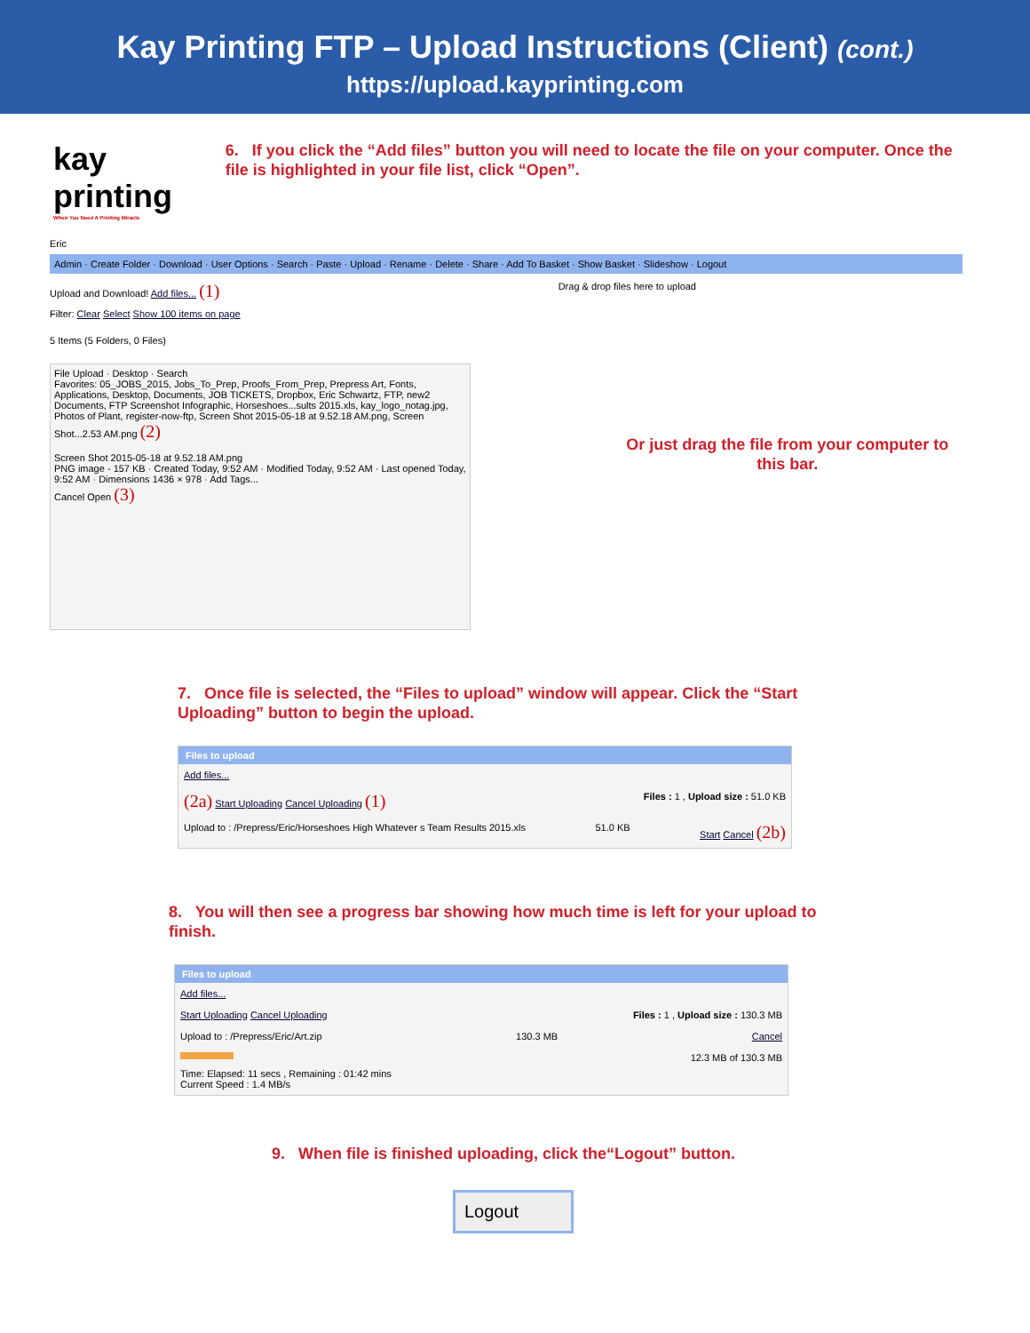Kay Printing FTP – Upload Instructions (Client) (cont.)
https://upload.kayprinting.com
kay printing
When You Need A Printing Miracle
6. If you click the “Add files” button you will need to locate the file on your computer. Once the file is highlighted in your file list, click “Open”.
Eric
Admin · Create Folder · Download · User Options · Search · Paste · Upload · Rename · Delete · Share · Add To Basket · Show Basket · Slideshow · Logout
Upload and Download! Add files... (1) Drag & drop files here to upload
Filter: Clear Select Show 100 items on page
5 Items (5 Folders, 0 Files)
File Upload · Desktop · Search
Favorites: 05_JOBS_2015, Jobs_To_Prep, Proofs_From_Prep, Prepress Art, Fonts, Applications, Desktop, Documents, JOB TICKETS, Dropbox, Eric Schwartz, FTP, new2
Documents, FTP Screenshot Infographic, Horseshoes...sults 2015.xls, kay_logo_notag.jpg, Photos of Plant, register-now-ftp, Screen Shot 2015-05-18 at 9.52.18 AM.png, Screen Shot...2.53 AM.png (2)
Screen Shot 2015-05-18 at 9.52.18 AM.png
PNG image - 157 KB · Created Today, 9:52 AM · Modified Today, 9:52 AM · Last opened Today, 9:52 AM · Dimensions 1436 × 978 · Add Tags...
Cancel Open (3)
Or just drag the file from your computer to this bar.
7. Once file is selected, the “Files to upload” window will appear. Click the “Start Uploading” button to begin the upload.
Files to upload
Add files...
(2a) Start Uploading Cancel Uploading (1) Files : 1 , Upload size : 51.0 KB
Upload to : /Prepress/Eric/Horseshoes High Whatever s Team Results 2015.xls 51.0 KB Start Cancel (2b)
8. You will then see a progress bar showing how much time is left for your upload to finish.
Files to upload
Add files...
Start Uploading Cancel Uploading Files : 1 , Upload size : 130.3 MB
Upload to : /Prepress/Eric/Art.zip 130.3 MB Cancel
12.3 MB of 130.3 MB
Time: Elapsed: 11 secs , Remaining : 01:42 mins
Current Speed : 1.4 MB/s
9. When file is finished uploading, click the“Logout” button.
Logout